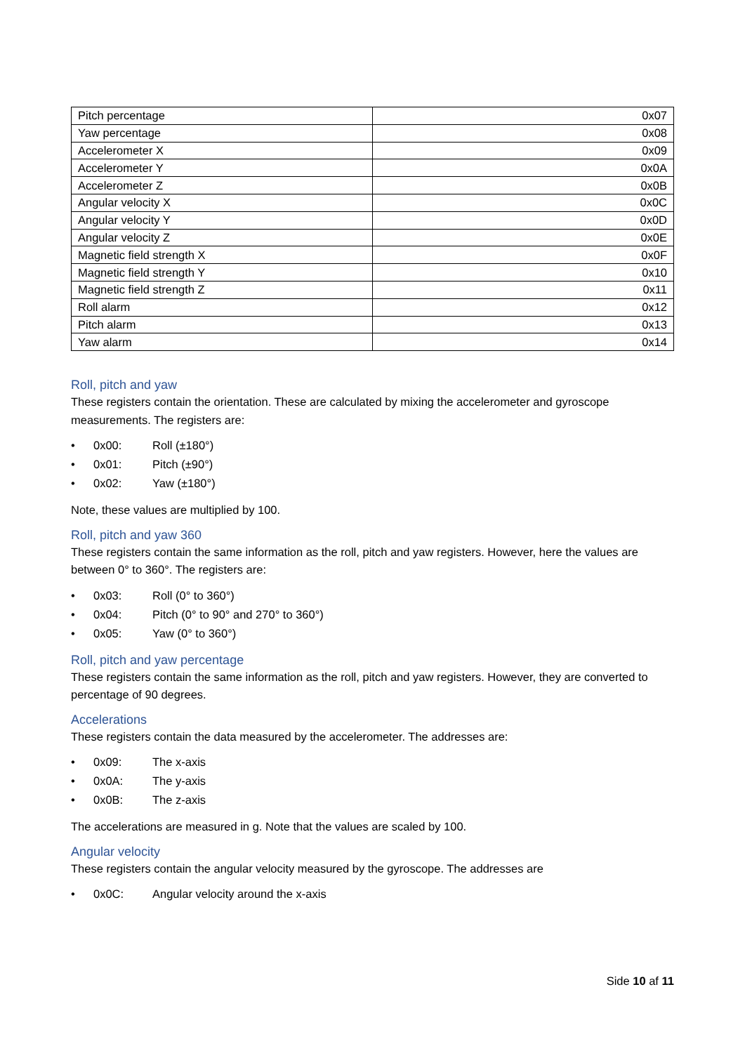| Pitch percentage | 0x07 |
| Yaw percentage | 0x08 |
| Accelerometer X | 0x09 |
| Accelerometer Y | 0x0A |
| Accelerometer Z | 0x0B |
| Angular velocity X | 0x0C |
| Angular velocity Y | 0x0D |
| Angular velocity Z | 0x0E |
| Magnetic field strength X | 0x0F |
| Magnetic field strength Y | 0x10 |
| Magnetic field strength Z | 0x11 |
| Roll alarm | 0x12 |
| Pitch alarm | 0x13 |
| Yaw alarm | 0x14 |
Roll, pitch and yaw
These registers contain the orientation. These are calculated by mixing the accelerometer and gyroscope measurements. The registers are:
• 0x00: Roll (±180°)
• 0x01: Pitch (±90°)
• 0x02: Yaw (±180°)
Note, these values are multiplied by 100.
Roll, pitch and yaw 360
These registers contain the same information as the roll, pitch and yaw registers. However, here the values are between 0° to 360°. The registers are:
• 0x03: Roll (0° to 360°)
• 0x04: Pitch (0° to 90° and 270° to 360°)
• 0x05: Yaw (0° to 360°)
Roll, pitch and yaw percentage
These registers contain the same information as the roll, pitch and yaw registers. However, they are converted to percentage of 90 degrees.
Accelerations
These registers contain the data measured by the accelerometer. The addresses are:
• 0x09: The x-axis
• 0x0A: The y-axis
• 0x0B: The z-axis
The accelerations are measured in g. Note that the values are scaled by 100.
Angular velocity
These registers contain the angular velocity measured by the gyroscope. The addresses are
• 0x0C: Angular velocity around the x-axis
Side 10 af 11